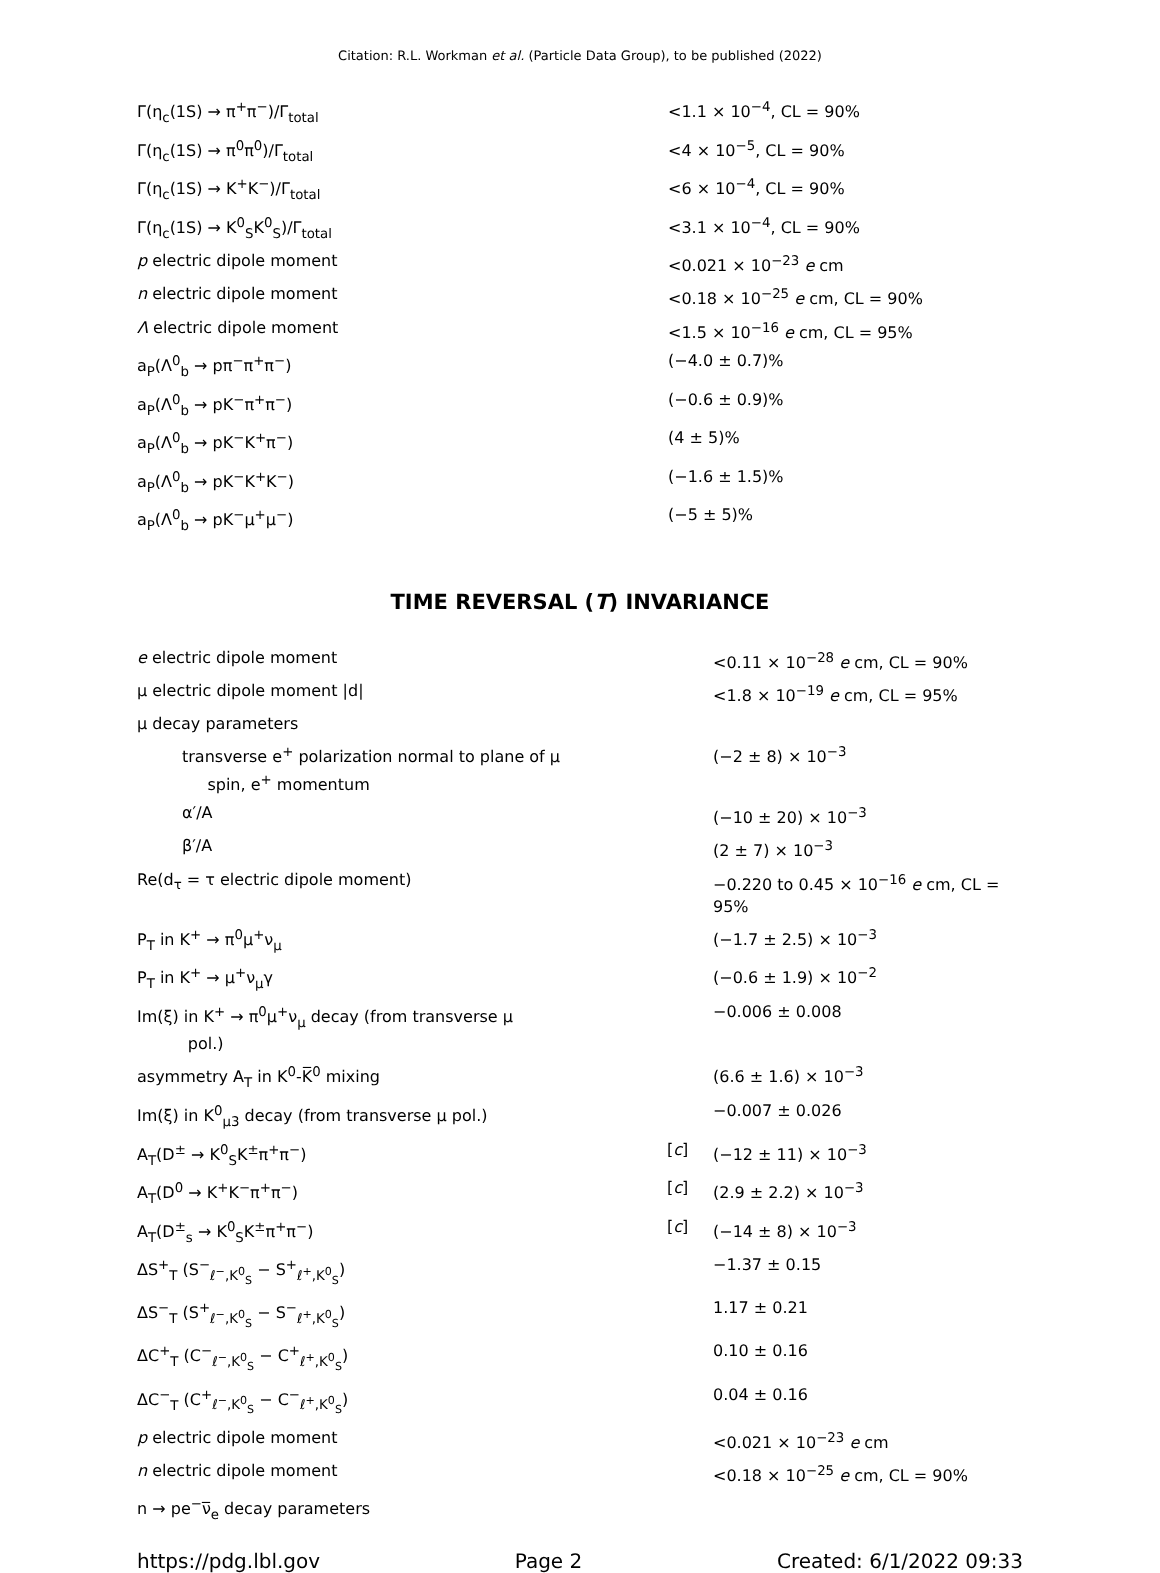Citation: R.L. Workman et al. (Particle Data Group), to be published (2022)
| Γ(η<sub>c</sub>(1S) → π<sup>+</sup>π<sup>−</sup>)/Γ<sub>total</sub> | | <1.1 × 10<sup>−4</sup>, CL = 90% |
| Γ(η<sub>c</sub>(1S) → π<sup>0</sup>π<sup>0</sup>)/Γ<sub>total</sub> | | <4 × 10<sup>−5</sup>, CL = 90% |
| Γ(η<sub>c</sub>(1S) → K<sup>+</sup>K<sup>−</sup>)/Γ<sub>total</sub> | | <6 × 10<sup>−4</sup>, CL = 90% |
| Γ(η<sub>c</sub>(1S) → K<sup>0</sup><sub>S</sub>K<sup>0</sup><sub>S</sub>)/Γ<sub>total</sub> | | <3.1 × 10<sup>−4</sup>, CL = 90% |
| p electric dipole moment | | <0.021 × 10<sup>−23</sup> e cm |
| n electric dipole moment | | <0.18 × 10<sup>−25</sup> e cm, CL = 90% |
| Λ electric dipole moment | | <1.5 × 10<sup>−16</sup> e cm, CL = 95% |
| a<sub>P</sub>(Λ<sup>0</sup><sub>b</sub> → pπ<sup>−</sup>π<sup>+</sup>π<sup>−</sup>) | | (−4.0 ± 0.7)% |
| a<sub>P</sub>(Λ<sup>0</sup><sub>b</sub> → pK<sup>−</sup>π<sup>+</sup>π<sup>−</sup>) | | (−0.6 ± 0.9)% |
| a<sub>P</sub>(Λ<sup>0</sup><sub>b</sub> → pK<sup>−</sup>K<sup>+</sup>π<sup>−</sup>) | | (4 ± 5)% |
| a<sub>P</sub>(Λ<sup>0</sup><sub>b</sub> → pK<sup>−</sup>K<sup>+</sup>K<sup>−</sup>) | | (−1.6 ± 1.5)% |
| a<sub>P</sub>(Λ<sup>0</sup><sub>b</sub> → pK<sup>−</sup>μ<sup>+</sup>μ<sup>−</sup>) | | (−5 ± 5)% |
TIME REVERSAL (T) INVARIANCE
| e electric dipole moment | | <0.11 × 10<sup>−28</sup> e cm, CL = 90% |
| μ electric dipole moment /d/ | | <1.8 × 10<sup>−19</sup> e cm, CL = 95% |
| μ decay parameters | | |
| transverse e<sup>+</sup> polarization normal to plane of μ spin, e<sup>+</sup> momentum | | (−2 ± 8) × 10<sup>−3</sup> |
| α′/A | | (−10 ± 20) × 10<sup>−3</sup> |
| β′/A | | (2 ± 7) × 10<sup>−3</sup> |
| Re(d<sub>τ</sub> = τ electric dipole moment) | | −0.220 to 0.45 × 10<sup>−16</sup> e cm, CL = 95% |
| P<sub>T</sub> in K<sup>+</sup> → π<sup>0</sup>μ<sup>+</sup>ν<sub>μ</sub> | | (−1.7 ± 2.5) × 10<sup>−3</sup> |
| P<sub>T</sub> in K<sup>+</sup> → μ<sup>+</sup>ν<sub>μ</sub>γ | | (−0.6 ± 1.9) × 10<sup>−2</sup> |
| Im(ξ) in K<sup>+</sup> → π<sup>0</sup>μ<sup>+</sup>ν<sub>μ</sub> decay (from transverse μ pol.) | | −0.006 ± 0.008 |
| asymmetry A<sub>T</sub> in K<sup>0</sup>-K̅<sup>0</sup> mixing | | (6.6 ± 1.6) × 10<sup>−3</sup> |
| Im(ξ) in K<sup>0</sup><sub>μ3</sub> decay (from transverse μ pol.) | | −0.007 ± 0.026 |
| A<sub>T</sub>(D<sup>±</sup> → K<sup>0</sup><sub>S</sub>K<sup>±</sup>π<sup>+</sup>π<sup>−</sup>) | [ c ] | (−12 ± 11) × 10<sup>−3</sup> |
| A<sub>T</sub>(D<sup>0</sup> → K<sup>+</sup>K<sup>−</sup>π<sup>+</sup>π<sup>−</sup>) | [ c ] | (2.9 ± 2.2) × 10<sup>−3</sup> |
| A<sub>T</sub>(D<sup>±</sup><sub>s</sub> → K<sup>0</sup><sub>S</sub>K<sup>±</sup>π<sup>+</sup>π<sup>−</sup>) | [ c ] | (−14 ± 8) × 10<sup>−3</sup> |
| ΔS<sup>+</sup><sub>T</sub> (S<sup>−</sup><sub>ℓ<sup>−</sup>,K<sup>0</sup><sub>S</sub></sub> − S<sup>+</sup><sub>ℓ<sup>+</sup>,K<sup>0</sup><sub>S</sub></sub>) | | −1.37 ± 0.15 |
| ΔS<sup>−</sup><sub>T</sub> (S<sup>+</sup><sub>ℓ<sup>−</sup>,K<sup>0</sup><sub>S</sub></sub> − S<sup>−</sup><sub>ℓ<sup>+</sup>,K<sup>0</sup><sub>S</sub></sub>) | | 1.17 ± 0.21 |
| ΔC<sup>+</sup><sub>T</sub> (C<sup>−</sup><sub>ℓ<sup>−</sup>,K<sup>0</sup><sub>S</sub></sub> − C<sup>+</sup><sub>ℓ<sup>+</sup>,K<sup>0</sup><sub>S</sub></sub>) | | 0.10 ± 0.16 |
| ΔC<sup>−</sup><sub>T</sub> (C<sup>+</sup><sub>ℓ<sup>−</sup>,K<sup>0</sup><sub>S</sub></sub> − C<sup>−</sup><sub>ℓ<sup>+</sup>,K<sup>0</sup><sub>S</sub></sub>) | | 0.04 ± 0.16 |
| p electric dipole moment | | <0.021 × 10<sup>−23</sup> e cm |
| n electric dipole moment | | <0.18 × 10<sup>−25</sup> e cm, CL = 90% |
| n → pe<sup>−</sup>ν̅<sub>e</sub> decay parameters | | |
https://pdg.lbl.gov Page 2 Created: 6/1/2022 09:33